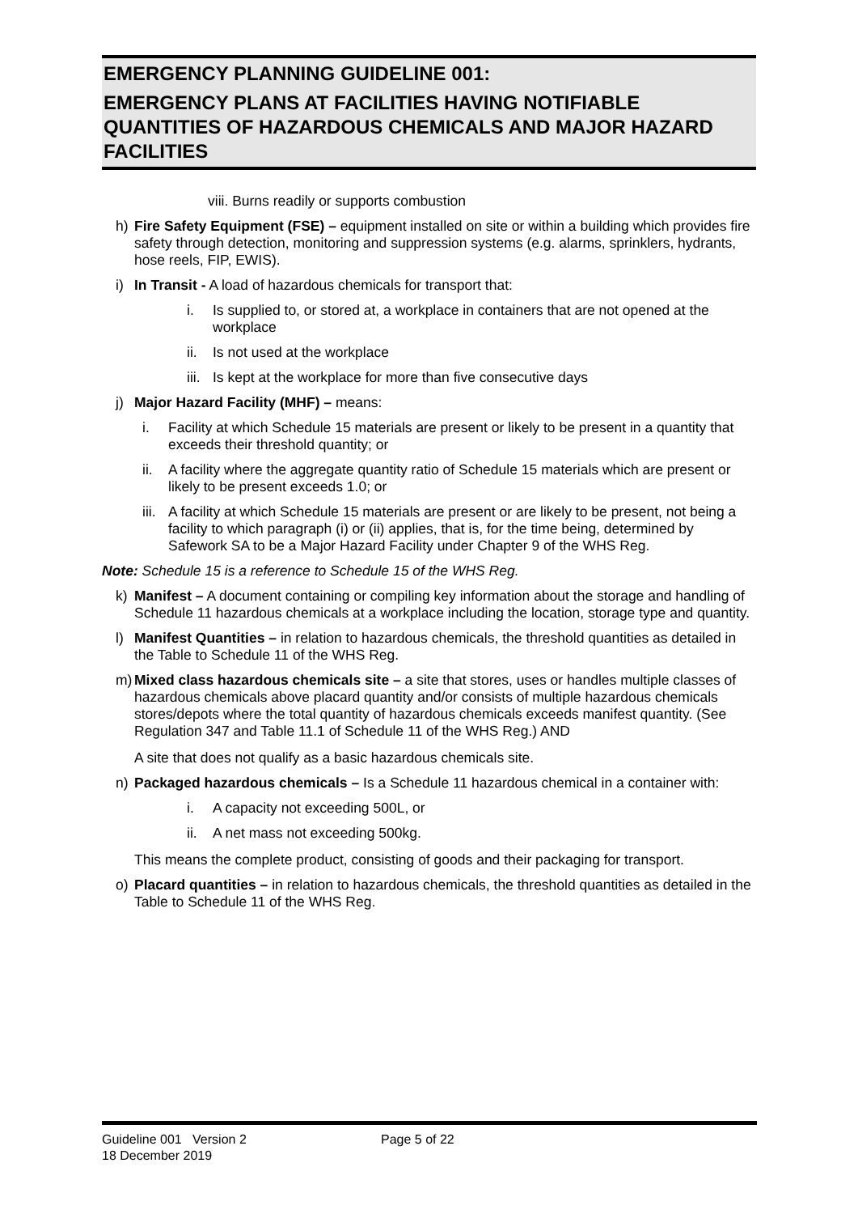EMERGENCY PLANNING GUIDELINE 001:
EMERGENCY PLANS AT FACILITIES HAVING NOTIFIABLE QUANTITIES OF HAZARDOUS CHEMICALS AND MAJOR HAZARD FACILITIES
viii. Burns readily or supports combustion
h) Fire Safety Equipment (FSE) – equipment installed on site or within a building which provides fire safety through detection, monitoring and suppression systems (e.g. alarms, sprinklers, hydrants, hose reels, FIP, EWIS).
i) In Transit - A load of hazardous chemicals for transport that:
i. Is supplied to, or stored at, a workplace in containers that are not opened at the workplace
ii. Is not used at the workplace
iii.
Is kept at the workplace for more than five consecutive days
j) Major Hazard Facility (MHF) – means:
i. Facility at which Schedule 15 materials are present or likely to be present in a quantity that exceeds their threshold quantity; or
ii. A facility where the aggregate quantity ratio of Schedule 15 materials which are present or likely to be present exceeds 1.0; or
iii.
A facility at which Schedule 15 materials are present or are likely to be present, not being a facility to which paragraph (i) or (ii) applies, that is, for the time being, determined by Safework SA to be a Major Hazard Facility under Chapter 9 of the WHS Reg.
Note: Schedule 15 is a reference to Schedule 15 of the WHS Reg.
k) Manifest – A document containing or compiling key information about the storage and handling of Schedule 11 hazardous chemicals at a workplace including the location, storage type and quantity.
l) Manifest Quantities – in relation to hazardous chemicals, the threshold quantities as detailed in the Table to Schedule 11 of the WHS Reg.
m) Mixed class hazardous chemicals site – a site that stores, uses or handles multiple classes of hazardous chemicals above placard quantity and/or consists of multiple hazardous chemicals stores/depots where the total quantity of hazardous chemicals exceeds manifest quantity. (See Regulation 347 and Table 11.1 of Schedule 11 of the WHS Reg.) AND
A site that does not qualify as a basic hazardous chemicals site.
n) Packaged hazardous chemicals – Is a Schedule 11 hazardous chemical in a container with:
i. A capacity not exceeding 500L, or
ii. A net mass not exceeding 500kg.
This means the complete product, consisting of goods and their packaging for transport.
o) Placard quantities – in relation to hazardous chemicals, the threshold quantities as detailed in the Table to Schedule 11 of the WHS Reg.
Guideline 001 Version 2
18 December 2019
Page 5 of 22